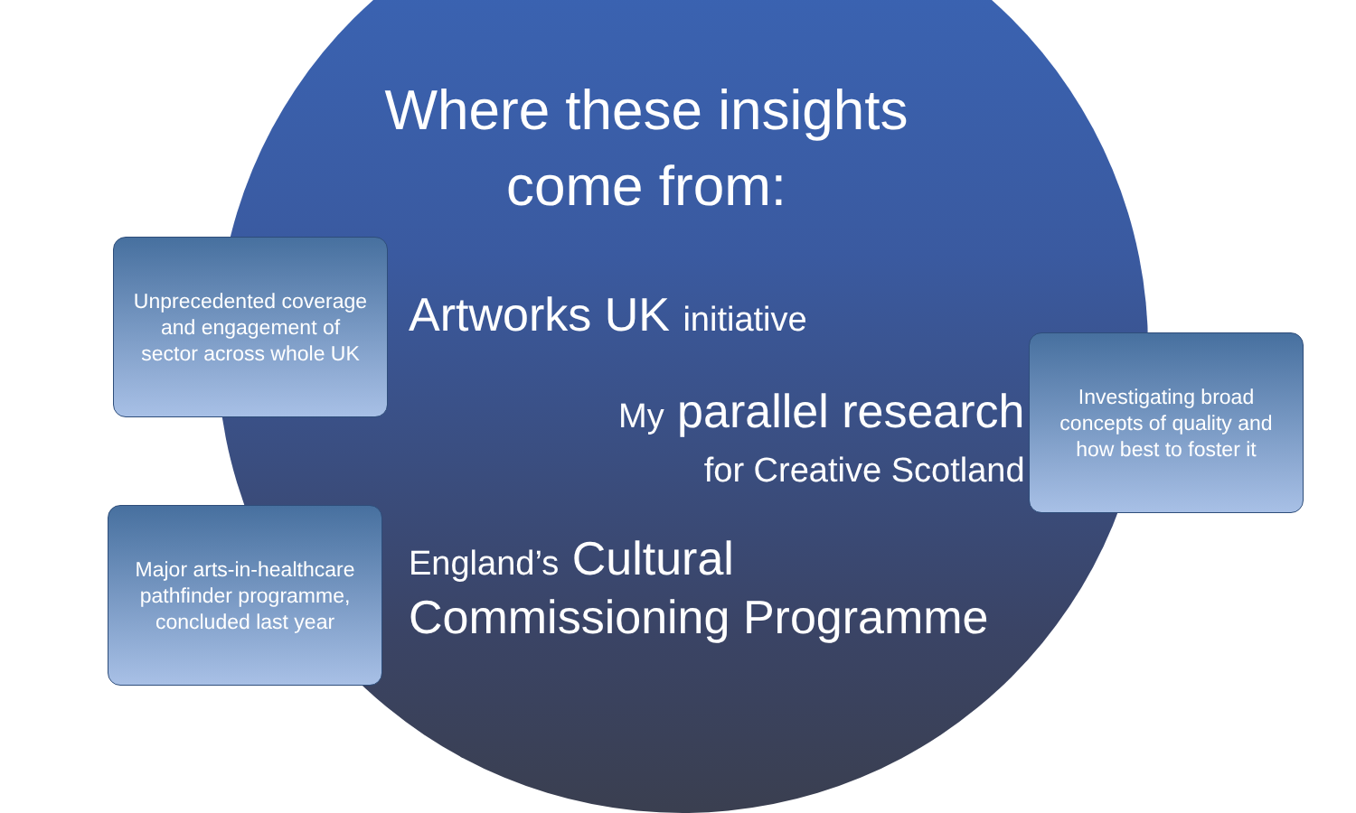Where these insights come from:
Unprecedented coverage and engagement of sector across whole UK
Artworks UK initiative
My parallel research
for Creative Scotland
Investigating broad concepts of quality and how best to foster it
Major arts-in-healthcare pathfinder programme, concluded last year
England’s Cultural
Commissioning Programme